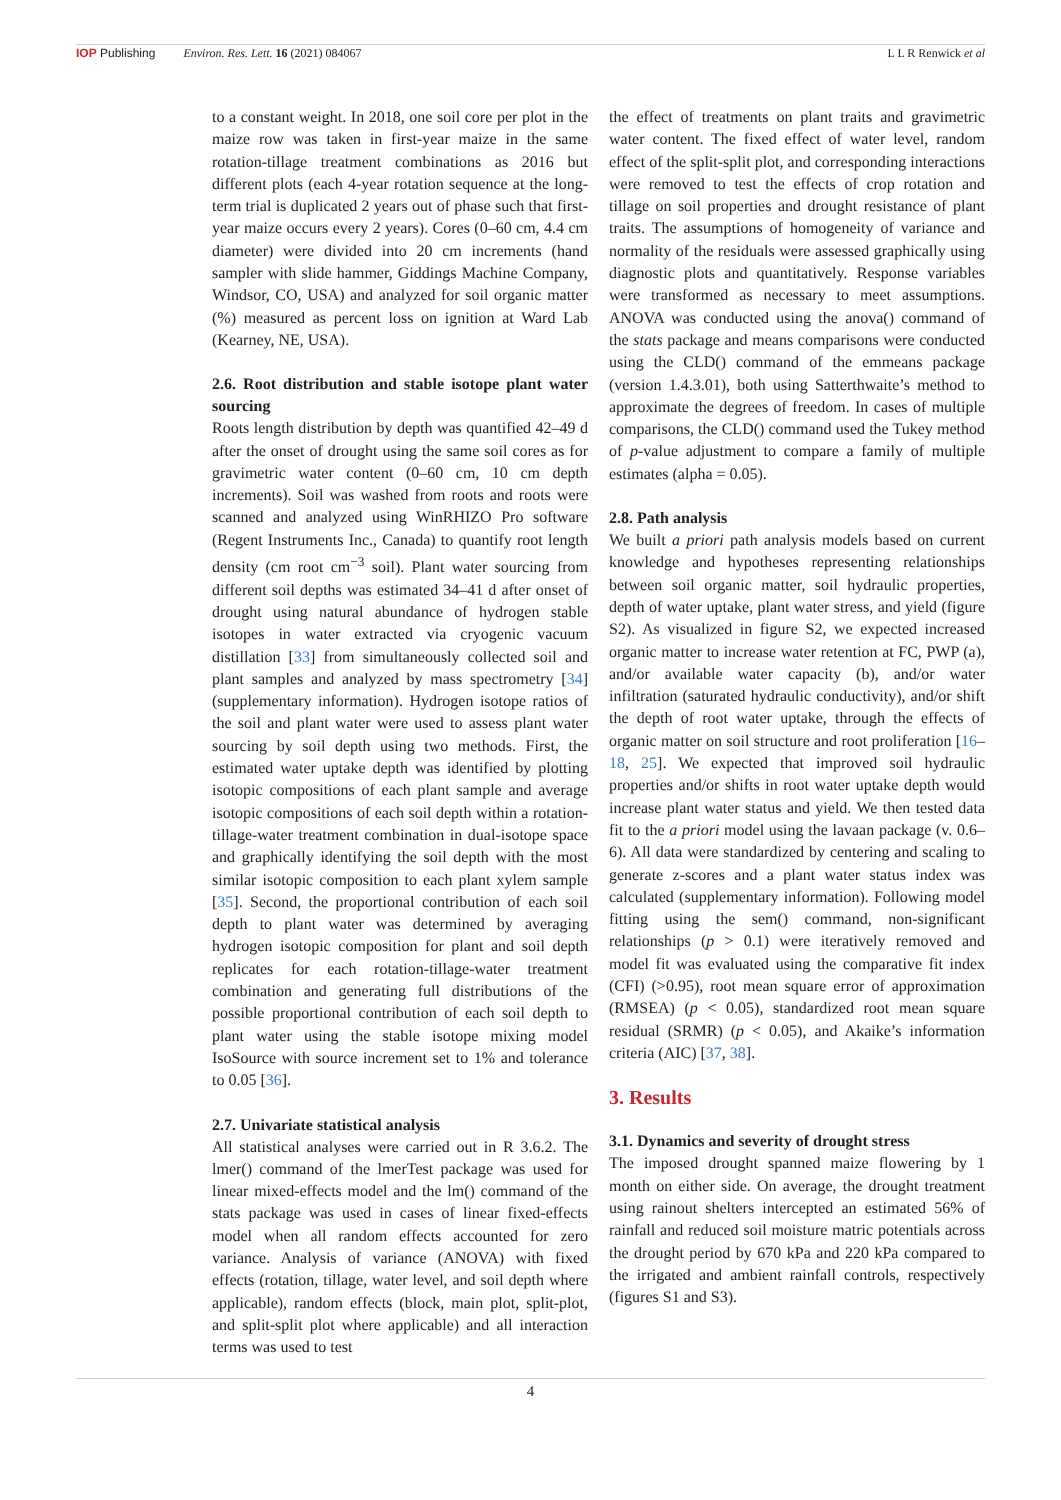IOP Publishing Environ. Res. Lett. 16 (2021) 084067
L L R Renwick et al
to a constant weight. In 2018, one soil core per plot in the maize row was taken in first-year maize in the same rotation-tillage treatment combinations as 2016 but different plots (each 4-year rotation sequence at the long-term trial is duplicated 2 years out of phase such that first-year maize occurs every 2 years). Cores (0–60 cm, 4.4 cm diameter) were divided into 20 cm increments (hand sampler with slide hammer, Giddings Machine Company, Windsor, CO, USA) and analyzed for soil organic matter (%) measured as percent loss on ignition at Ward Lab (Kearney, NE, USA).
2.6. Root distribution and stable isotope plant water sourcing
Roots length distribution by depth was quantified 42–49 d after the onset of drought using the same soil cores as for gravimetric water content (0–60 cm, 10 cm depth increments). Soil was washed from roots and roots were scanned and analyzed using WinRHIZO Pro software (Regent Instruments Inc., Canada) to quantify root length density (cm root cm<sup>−3</sup> soil). Plant water sourcing from different soil depths was estimated 34–41 d after onset of drought using natural abundance of hydrogen stable isotopes in water extracted via cryogenic vacuum distillation [33] from simultaneously collected soil and plant samples and analyzed by mass spectrometry [34] (supplementary information). Hydrogen isotope ratios of the soil and plant water were used to assess plant water sourcing by soil depth using two methods. First, the estimated water uptake depth was identified by plotting isotopic compositions of each plant sample and average isotopic compositions of each soil depth within a rotation-tillage-water treatment combination in dual-isotope space and graphically identifying the soil depth with the most similar isotopic composition to each plant xylem sample [35]. Second, the proportional contribution of each soil depth to plant water was determined by averaging hydrogen isotopic composition for plant and soil depth replicates for each rotation-tillage-water treatment combination and generating full distributions of the possible proportional contribution of each soil depth to plant water using the stable isotope mixing model IsoSource with source increment set to 1% and tolerance to 0.05 [36].
2.7. Univariate statistical analysis
All statistical analyses were carried out in R 3.6.2. The lmer() command of the lmerTest package was used for linear mixed-effects model and the lm() command of the stats package was used in cases of linear fixed-effects model when all random effects accounted for zero variance. Analysis of variance (ANOVA) with fixed effects (rotation, tillage, water level, and soil depth where applicable), random effects (block, main plot, split-plot, and split-split plot where applicable) and all interaction terms was used to test
the effect of treatments on plant traits and gravimetric water content. The fixed effect of water level, random effect of the split-split plot, and corresponding interactions were removed to test the effects of crop rotation and tillage on soil properties and drought resistance of plant traits. The assumptions of homogeneity of variance and normality of the residuals were assessed graphically using diagnostic plots and quantitatively. Response variables were transformed as necessary to meet assumptions. ANOVA was conducted using the anova() command of the stats package and means comparisons were conducted using the CLD() command of the emmeans package (version 1.4.3.01), both using Satterthwaite’s method to approximate the degrees of freedom. In cases of multiple comparisons, the CLD() command used the Tukey method of p-value adjustment to compare a family of multiple estimates (alpha = 0.05).
2.8. Path analysis
We built a priori path analysis models based on current knowledge and hypotheses representing relationships between soil organic matter, soil hydraulic properties, depth of water uptake, plant water stress, and yield (figure S2). As visualized in figure S2, we expected increased organic matter to increase water retention at FC, PWP (a), and/or available water capacity (b), and/or water infiltration (saturated hydraulic conductivity), and/or shift the depth of root water uptake, through the effects of organic matter on soil structure and root proliferation [16–18, 25]. We expected that improved soil hydraulic properties and/or shifts in root water uptake depth would increase plant water status and yield. We then tested data fit to the a priori model using the lavaan package (v. 0.6–6). All data were standardized by centering and scaling to generate z-scores and a plant water status index was calculated (supplementary information). Following model fitting using the sem() command, non-significant relationships (p > 0.1) were iteratively removed and model fit was evaluated using the comparative fit index (CFI) (>0.95), root mean square error of approximation (RMSEA) (p < 0.05), standardized root mean square residual (SRMR) (p < 0.05), and Akaike’s information criteria (AIC) [37, 38].
3. Results
3.1. Dynamics and severity of drought stress
The imposed drought spanned maize flowering by 1 month on either side. On average, the drought treatment using rainout shelters intercepted an estimated 56% of rainfall and reduced soil moisture matric potentials across the drought period by 670 kPa and 220 kPa compared to the irrigated and ambient rainfall controls, respectively (figures S1 and S3).
4